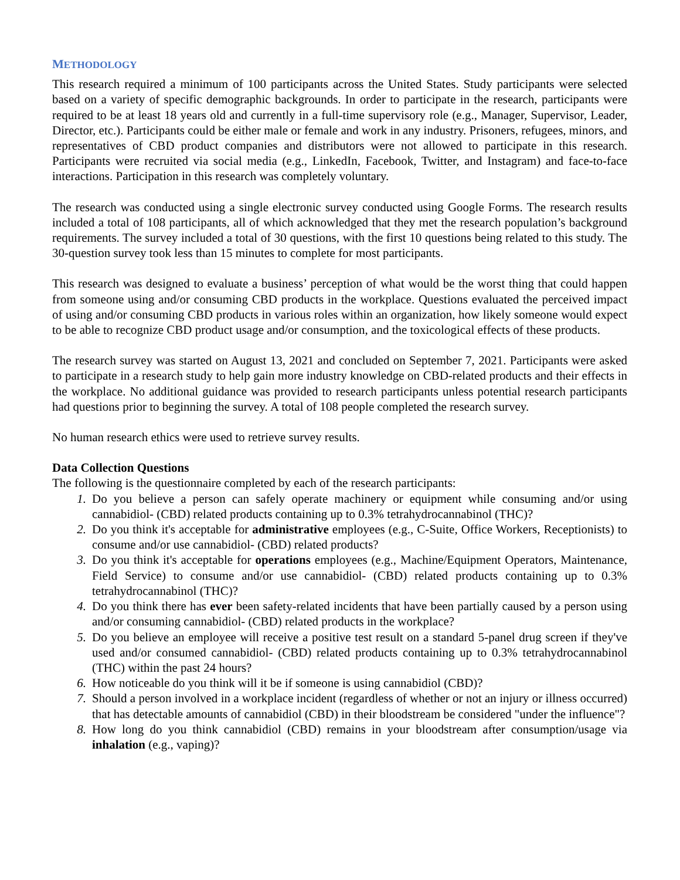METHODOLOGY
This research required a minimum of 100 participants across the United States. Study participants were selected based on a variety of specific demographic backgrounds. In order to participate in the research, participants were required to be at least 18 years old and currently in a full-time supervisory role (e.g., Manager, Supervisor, Leader, Director, etc.). Participants could be either male or female and work in any industry. Prisoners, refugees, minors, and representatives of CBD product companies and distributors were not allowed to participate in this research. Participants were recruited via social media (e.g., LinkedIn, Facebook, Twitter, and Instagram) and face-to-face interactions. Participation in this research was completely voluntary.
The research was conducted using a single electronic survey conducted using Google Forms. The research results included a total of 108 participants, all of which acknowledged that they met the research population’s background requirements. The survey included a total of 30 questions, with the first 10 questions being related to this study. The 30-question survey took less than 15 minutes to complete for most participants.
This research was designed to evaluate a business’ perception of what would be the worst thing that could happen from someone using and/or consuming CBD products in the workplace. Questions evaluated the perceived impact of using and/or consuming CBD products in various roles within an organization, how likely someone would expect to be able to recognize CBD product usage and/or consumption, and the toxicological effects of these products.
The research survey was started on August 13, 2021 and concluded on September 7, 2021. Participants were asked to participate in a research study to help gain more industry knowledge on CBD-related products and their effects in the workplace. No additional guidance was provided to research participants unless potential research participants had questions prior to beginning the survey. A total of 108 people completed the research survey.
No human research ethics were used to retrieve survey results.
Data Collection Questions
The following is the questionnaire completed by each of the research participants:
1. Do you believe a person can safely operate machinery or equipment while consuming and/or using cannabidiol- (CBD) related products containing up to 0.3% tetrahydrocannabinol (THC)?
2. Do you think it's acceptable for administrative employees (e.g., C-Suite, Office Workers, Receptionists) to consume and/or use cannabidiol- (CBD) related products?
3. Do you think it's acceptable for operations employees (e.g., Machine/Equipment Operators, Maintenance, Field Service) to consume and/or use cannabidiol- (CBD) related products containing up to 0.3% tetrahydrocannabinol (THC)?
4. Do you think there has ever been safety-related incidents that have been partially caused by a person using and/or consuming cannabidiol- (CBD) related products in the workplace?
5. Do you believe an employee will receive a positive test result on a standard 5-panel drug screen if they've used and/or consumed cannabidiol- (CBD) related products containing up to 0.3% tetrahydrocannabinol (THC) within the past 24 hours?
6. How noticeable do you think will it be if someone is using cannabidiol (CBD)?
7. Should a person involved in a workplace incident (regardless of whether or not an injury or illness occurred) that has detectable amounts of cannabidiol (CBD) in their bloodstream be considered "under the influence"?
8. How long do you think cannabidiol (CBD) remains in your bloodstream after consumption/usage via inhalation (e.g., vaping)?